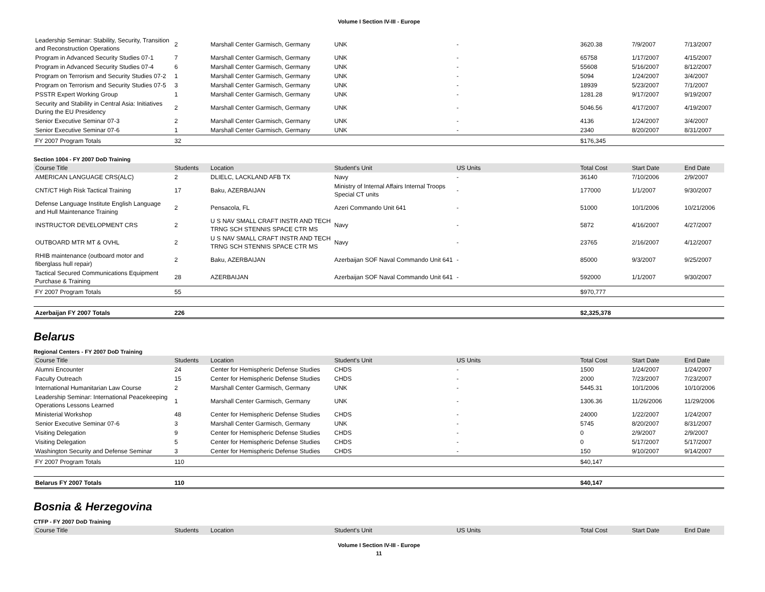Volume I Section IV-III - Europe
| Leadership Seminar: Stability, Security, Transition and Reconstruction Operations | 2 | Marshall Center Garmisch, Germany | UNK | - | 3620.38 | 7/9/2007 | 7/13/2007 |
| Program in Advanced Security Studies 07-1 | 7 | Marshall Center Garmisch, Germany | UNK | - | 65758 | 1/17/2007 | 4/15/2007 |
| Program in Advanced Security Studies 07-4 | 6 | Marshall Center Garmisch, Germany | UNK | - | 55608 | 5/16/2007 | 8/12/2007 |
| Program on Terrorism and Security Studies 07-2 | 1 | Marshall Center Garmisch, Germany | UNK | - | 5094 | 1/24/2007 | 3/4/2007 |
| Program on Terrorism and Security Studies 07-5 | 3 | Marshall Center Garmisch, Germany | UNK | - | 18939 | 5/23/2007 | 7/1/2007 |
| PSSTR Expert Working Group | 1 | Marshall Center Garmisch, Germany | UNK | - | 1281.28 | 9/17/2007 | 9/19/2007 |
| Security and Stability in Central Asia: Initiatives During the EU Presidency | 2 | Marshall Center Garmisch, Germany | UNK | - | 5046.56 | 4/17/2007 | 4/19/2007 |
| Senior Executive Seminar 07-3 | 2 | Marshall Center Garmisch, Germany | UNK | - | 4136 | 1/24/2007 | 3/4/2007 |
| Senior Executive Seminar 07-6 | 1 | Marshall Center Garmisch, Germany | UNK | - | 2340 | 8/20/2007 | 8/31/2007 |
| FY 2007 Program Totals | 32 | | | | $176,345 | | |
Section 1004 - FY 2007 DoD Training
| Course Title | Students | Location | Student's Unit | US Units | Total Cost | Start Date | End Date |
| --- | --- | --- | --- | --- | --- | --- | --- |
| AMERICAN LANGUAGE CRS(ALC) | 2 | DLIELC, LACKLAND AFB TX | Navy | - | 36140 | 7/10/2006 | 2/9/2007 |
| CNT/CT High Risk Tactical Training | 17 | Baku, AZERBAIJAN | Ministry of Internal Affairs Internal Troops Special CT units | - | 177000 | 1/1/2007 | 9/30/2007 |
| Defense Language Institute English Language and Hull Maintenance Training | 2 | Pensacola, FL | Azeri Commando Unit 641 | - | 51000 | 10/1/2006 | 10/21/2006 |
| INSTRUCTOR DEVELOPMENT CRS | 2 | U S NAV SMALL CRAFT INSTR AND TECH TRNG SCH STENNIS SPACE CTR MS | Navy | - | 5872 | 4/16/2007 | 4/27/2007 |
| OUTBOARD MTR MT & OVHL | 2 | U S NAV SMALL CRAFT INSTR AND TECH TRNG SCH STENNIS SPACE CTR MS | Navy | - | 23765 | 2/16/2007 | 4/12/2007 |
| RHIB maintenance (outboard motor and fiberglass hull repair) | 2 | Baku, AZERBAIJAN | Azerbaijan SOF Naval Commando Unit 641 | - | 85000 | 9/3/2007 | 9/25/2007 |
| Tactical Secured Communications Equipment Purchase & Training | 28 | AZERBAIJAN | Azerbaijan SOF Naval Commando Unit 641 | - | 592000 | 1/1/2007 | 9/30/2007 |
| FY 2007 Program Totals | 55 | | | | $970,777 | | |
| Azerbaijan FY 2007 Totals | 226 | | | | $2,325,378 | | |
Belarus
Regional Centers - FY 2007 DoD Training
| Course Title | Students | Location | Student's Unit | US Units | Total Cost | Start Date | End Date |
| --- | --- | --- | --- | --- | --- | --- | --- |
| Alumni Encounter | 24 | Center for Hemispheric Defense Studies | CHDS | - | 1500 | 1/24/2007 | 1/24/2007 |
| Faculty Outreach | 15 | Center for Hemispheric Defense Studies | CHDS | - | 2000 | 7/23/2007 | 7/23/2007 |
| International Humanitarian Law Course | 2 | Marshall Center Garmisch, Germany | UNK | - | 5445.31 | 10/1/2006 | 10/10/2006 |
| Leadership Seminar: International Peacekeeping Operations Lessons Learned | 1 | Marshall Center Garmisch, Germany | UNK | - | 1306.36 | 11/26/2006 | 11/29/2006 |
| Ministerial Workshop | 48 | Center for Hemispheric Defense Studies | CHDS | - | 24000 | 1/22/2007 | 1/24/2007 |
| Senior Executive Seminar 07-6 | 3 | Marshall Center Garmisch, Germany | UNK | - | 5745 | 8/20/2007 | 8/31/2007 |
| Visiting Delegation | 9 | Center for Hemispheric Defense Studies | CHDS | - | 0 | 2/9/2007 | 2/9/2007 |
| Visiting Delegation | 5 | Center for Hemispheric Defense Studies | CHDS | - | 0 | 5/17/2007 | 5/17/2007 |
| Washington Security and Defense Seminar | 3 | Center for Hemispheric Defense Studies | CHDS | - | 150 | 9/10/2007 | 9/14/2007 |
| FY 2007 Program Totals | 110 | | | | $40,147 | | |
| Belarus FY 2007 Totals | 110 | | | | $40,147 | | |
Bosnia & Herzegovina
CTFP - FY 2007 DoD Training
| Course Title | Students | Location | Student's Unit | US Units | Total Cost | Start Date | End Date |
| --- | --- | --- | --- | --- | --- | --- | --- |
Volume I Section IV-III - Europe
11